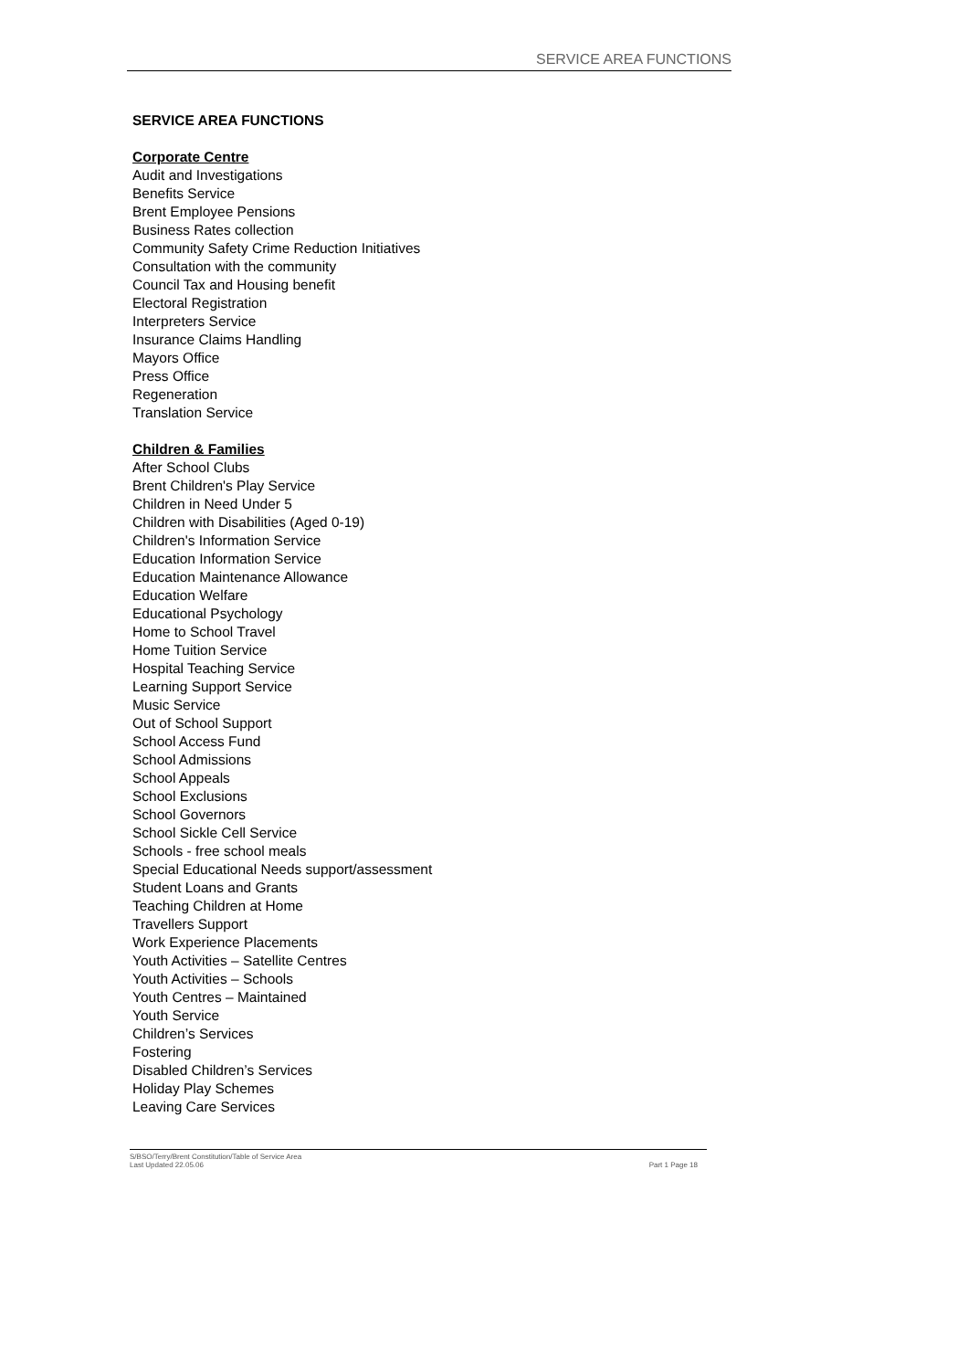SERVICE AREA FUNCTIONS
SERVICE AREA FUNCTIONS
Corporate Centre
Audit and Investigations
Benefits Service
Brent Employee Pensions
Business Rates collection
Community Safety Crime Reduction Initiatives
Consultation with the community
Council Tax and Housing benefit
Electoral Registration
Interpreters Service
Insurance Claims Handling
Mayors Office
Press Office
Regeneration
Translation Service
Children & Families
After School Clubs
Brent Children's Play Service
Children in Need Under 5
Children with Disabilities (Aged 0-19)
Children's Information Service
Education Information Service
Education Maintenance Allowance
Education Welfare
Educational Psychology
Home to School Travel
Home Tuition Service
Hospital Teaching Service
Learning Support Service
Music Service
Out of School Support
School Access Fund
School Admissions
School Appeals
School Exclusions
School Governors
School Sickle Cell Service
Schools - free school meals
Special Educational Needs support/assessment
Student Loans and Grants
Teaching Children at Home
Travellers Support
Work Experience Placements
Youth Activities – Satellite Centres
Youth Activities – Schools
Youth Centres – Maintained
Youth Service
Children’s Services
Fostering
Disabled Children’s Services
Holiday Play Schemes
Leaving Care Services
S/BSO/Terry/Brent Constitution/Table of Service Area
Last Updated 22.05.06 Part 1 Page 18